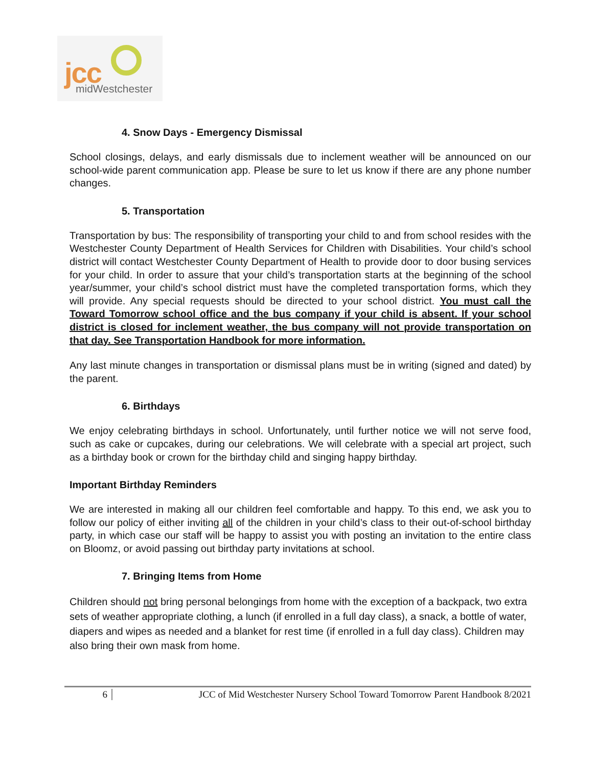jcc midWestchester
4. Snow Days - Emergency Dismissal
School closings, delays, and early dismissals due to inclement weather will be announced on our school-wide parent communication app. Please be sure to let us know if there are any phone number changes.
5. Transportation
Transportation by bus: The responsibility of transporting your child to and from school resides with the Westchester County Department of Health Services for Children with Disabilities. Your child’s school district will contact Westchester County Department of Health to provide door to door busing services for your child. In order to assure that your child’s transportation starts at the beginning of the school year/summer, your child’s school district must have the completed transportation forms, which they will provide. Any special requests should be directed to your school district. You must call the Toward Tomorrow school office and the bus company if your child is absent. If your school district is closed for inclement weather, the bus company will not provide transportation on that day. See Transportation Handbook for more information.
Any last minute changes in transportation or dismissal plans must be in writing (signed and dated) by the parent.
6. Birthdays
We enjoy celebrating birthdays in school. Unfortunately, until further notice we will not serve food, such as cake or cupcakes, during our celebrations. We will celebrate with a special art project, such as a birthday book or crown for the birthday child and singing happy birthday.
Important Birthday Reminders
We are interested in making all our children feel comfortable and happy. To this end, we ask you to follow our policy of either inviting all of the children in your child’s class to their out-of-school birthday party, in which case our staff will be happy to assist you with posting an invitation to the entire class on Bloomz, or avoid passing out birthday party invitations at school.
7. Bringing Items from Home
Children should not bring personal belongings from home with the exception of a backpack, two extra sets of weather appropriate clothing, a lunch (if enrolled in a full day class), a snack, a bottle of water, diapers and wipes as needed and a blanket for rest time (if enrolled in a full day class). Children may also bring their own mask from home.
6 JCC of Mid Westchester Nursery School Toward Tomorrow Parent Handbook 8/2021